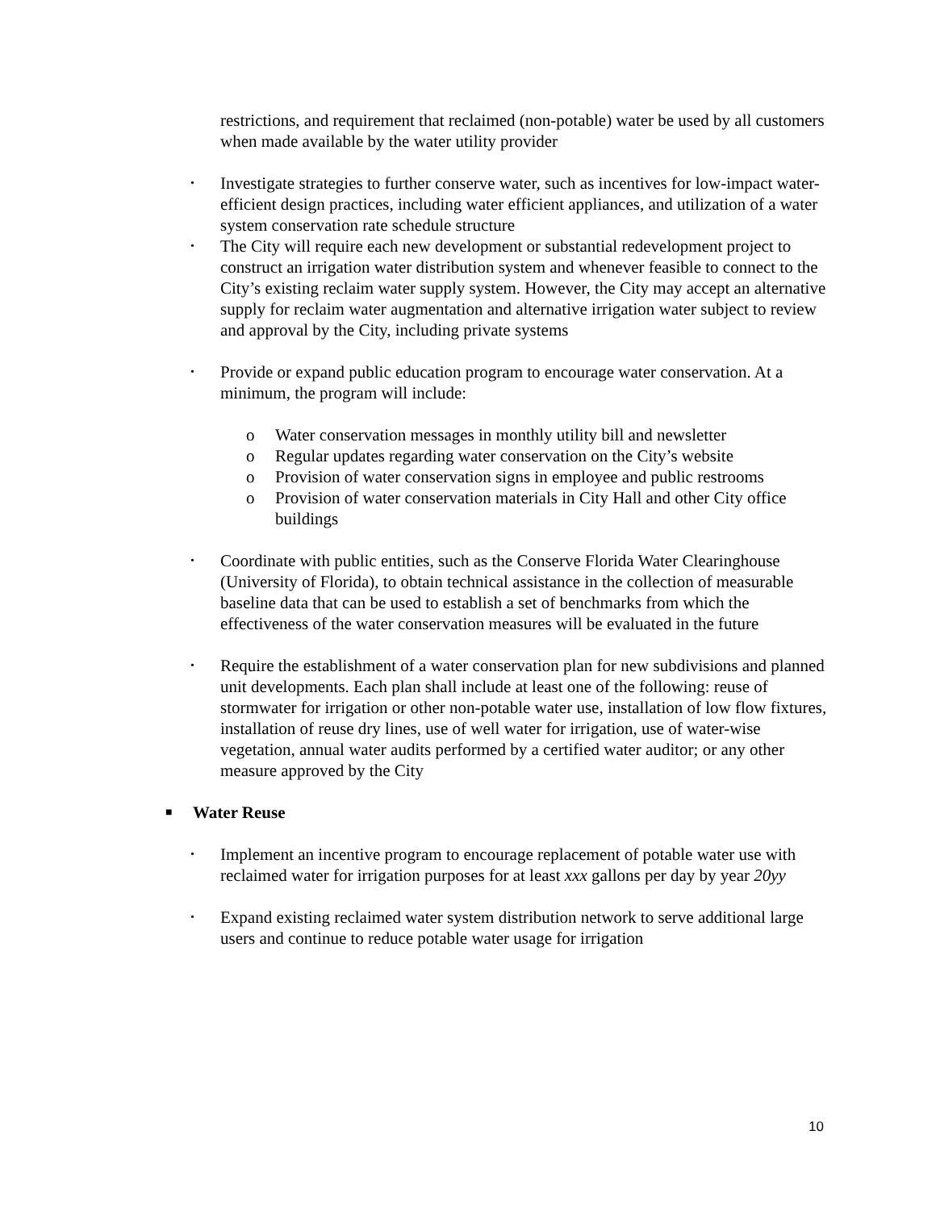restrictions, and requirement that reclaimed (non-potable) water be used by all customers when made available by the water utility provider
• Investigate strategies to further conserve water, such as incentives for low-impact water-efficient design practices, including water efficient appliances, and utilization of a water system conservation rate schedule structure
• The City will require each new development or substantial redevelopment project to construct an irrigation water distribution system and whenever feasible to connect to the City’s existing reclaim water supply system. However, the City may accept an alternative supply for reclaim water augmentation and alternative irrigation water subject to review and approval by the City, including private systems
• Provide or expand public education program to encourage water conservation. At a minimum, the program will include:
o Water conservation messages in monthly utility bill and newsletter
o Regular updates regarding water conservation on the City’s website
o Provision of water conservation signs in employee and public restrooms
o Provision of water conservation materials in City Hall and other City office buildings
• Coordinate with public entities, such as the Conserve Florida Water Clearinghouse (University of Florida), to obtain technical assistance in the collection of measurable baseline data that can be used to establish a set of benchmarks from which the effectiveness of the water conservation measures will be evaluated in the future
• Require the establishment of a water conservation plan for new subdivisions and planned unit developments. Each plan shall include at least one of the following: reuse of stormwater for irrigation or other non-potable water use, installation of low flow fixtures, installation of reuse dry lines, use of well water for irrigation, use of water-wise vegetation, annual water audits performed by a certified water auditor; or any other measure approved by the City
■ Water Reuse
• Implement an incentive program to encourage replacement of potable water use with reclaimed water for irrigation purposes for at least xxx gallons per day by year 20yy
• Expand existing reclaimed water system distribution network to serve additional large users and continue to reduce potable water usage for irrigation
10